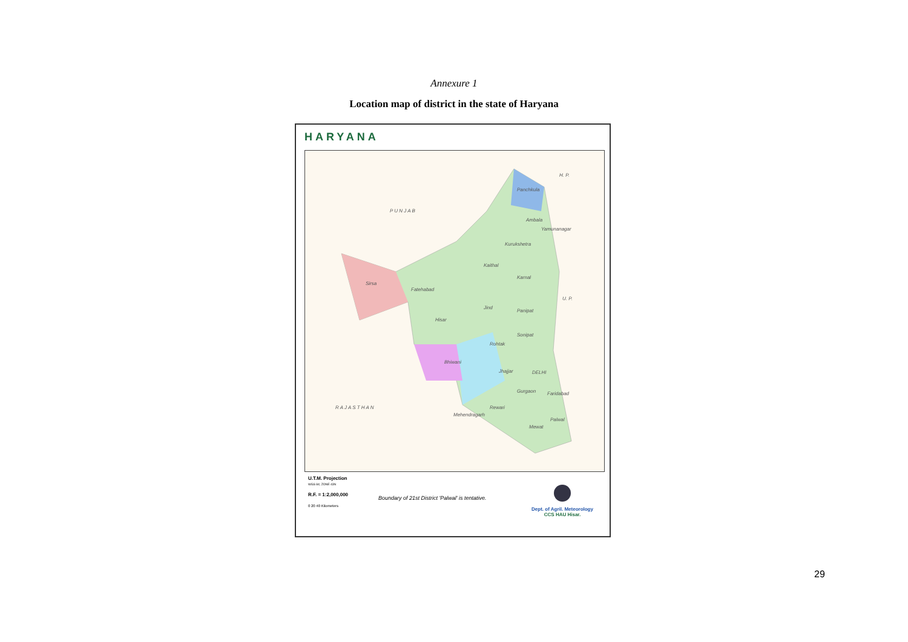Annexure 1
Location map of district in the state of Haryana
HARYANA
H. P.
P U N J A B
Panchkula
Ambala
Yamunanagar
Kurukshetra
Kaithal
Karnal
Sirsa
Fatehabad
U. P.
Jind
Panipat
Hisar
Sonipat
Rohtak
Bhiwani
Jhajjar DELHI
Gurgaon Faridabad
R A J A S T H A N Rewari
Mehendragarh
Palwal
Mewat
U.T.M. Projection
WGS 84; ZONE 43N
R.F. = 1:2,000,000
0 20 40 Kilometers
Boundary of 21st District 'Palwal' is tentative.
Dept. of Agril. Meteorology
CCS HAU Hisar.
29